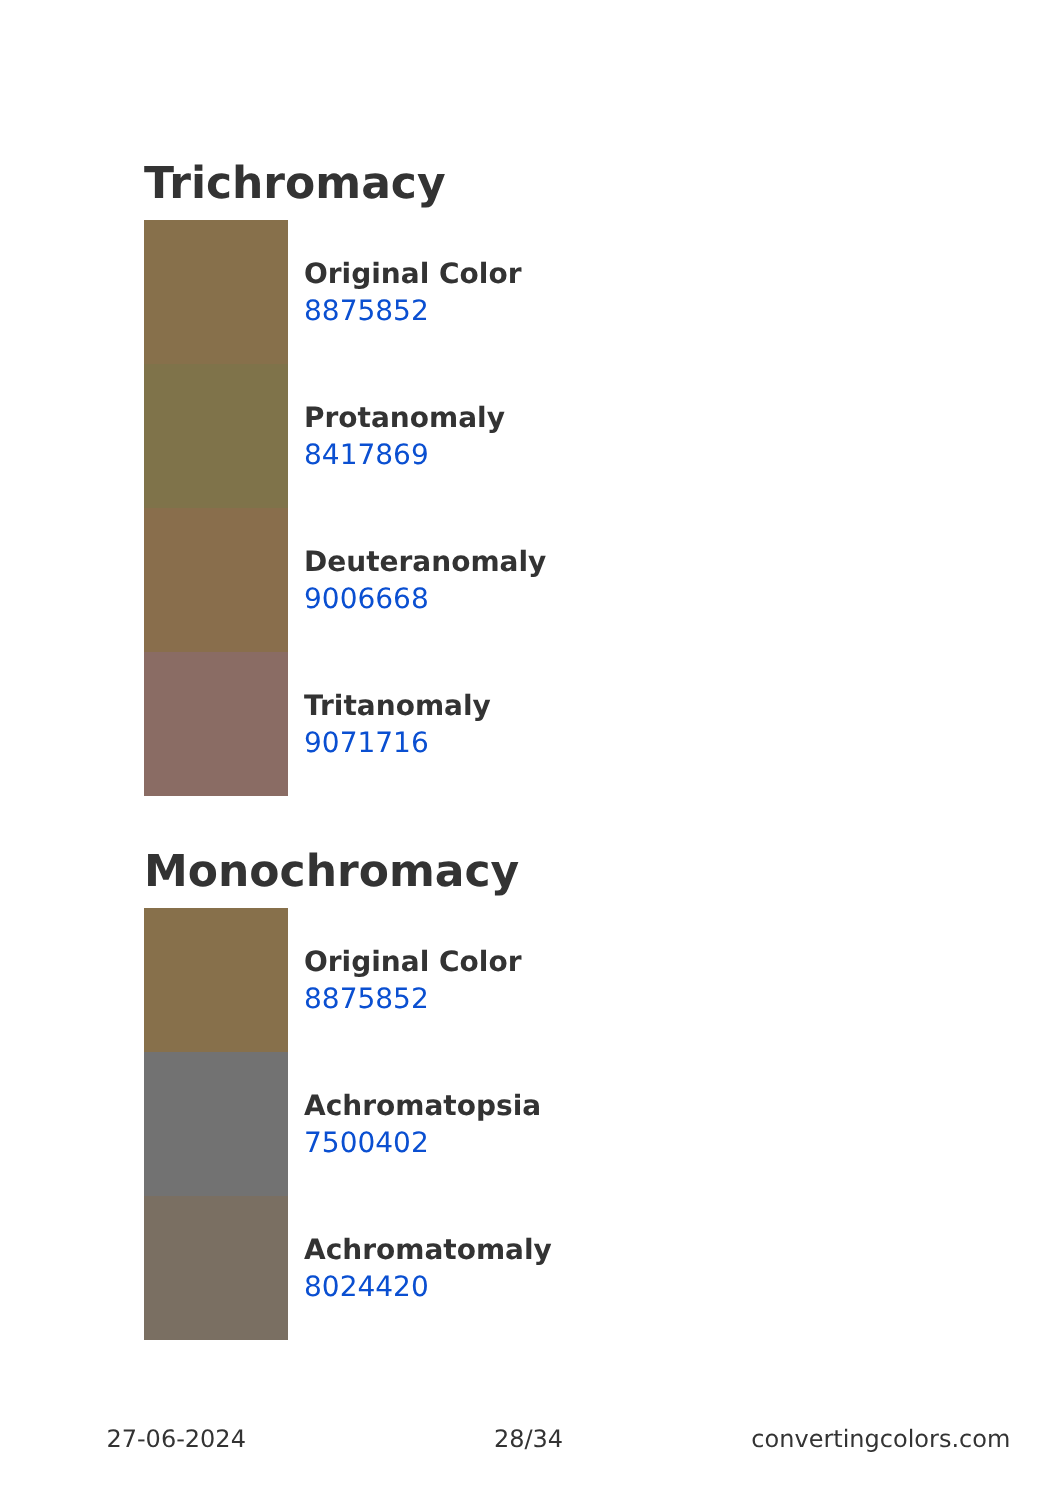Trichromacy
Original Color
8875852
Protanomaly
8417869
Deuteranomaly
9006668
Tritanomaly
9071716
Monochromacy
Original Color
8875852
Achromatopsia
7500402
Achromatomaly
8024420
27-06-2024 28/34 convertingcolors.com